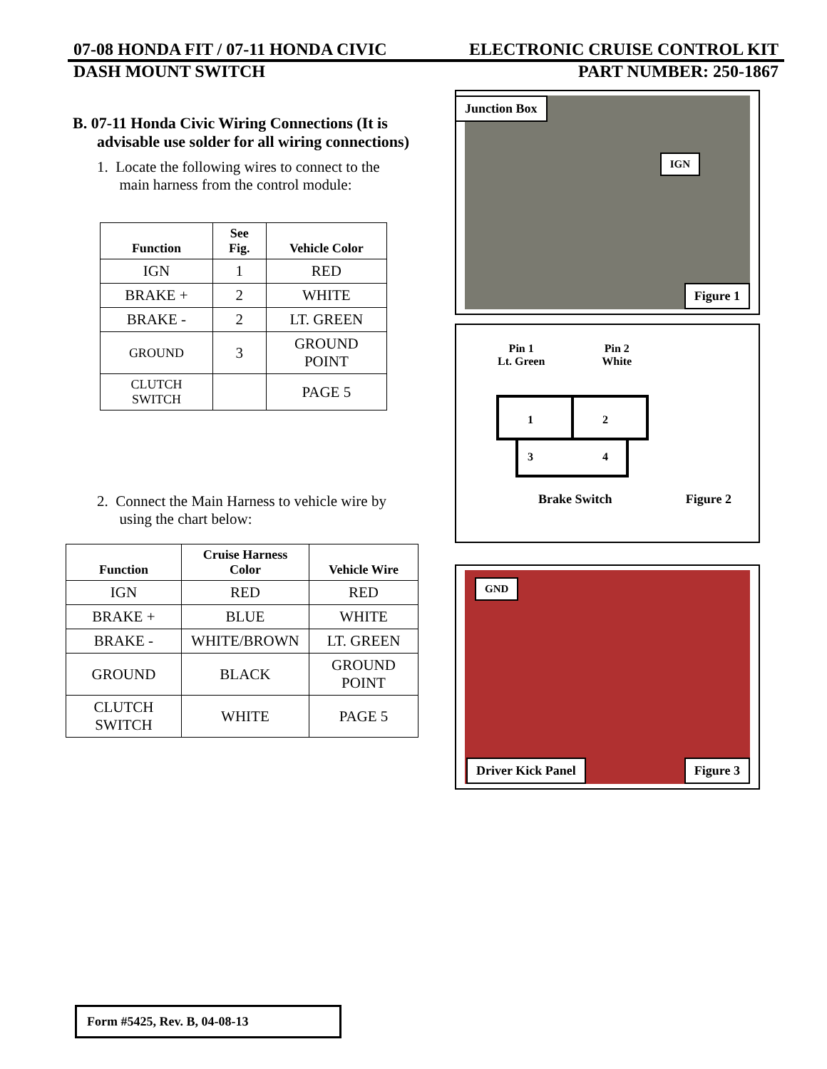07-08 HONDA FIT / 07-11 HONDA CIVIC ELECTRONIC CRUISE CONTROL KIT
DASH MOUNT SWITCH PART NUMBER: 250-1867
B. 07-11 Honda Civic Wiring Connections (It is
advisable use solder for all wiring connections)
1. Locate the following wires to connect to the
main harness from the control module:
| Function | See Fig. | Vehicle Color |
| --- | --- | --- |
| IGN | 1 | RED |
| BRAKE + | 2 | WHITE |
| BRAKE - | 2 | LT. GREEN |
| GROUND | 3 | GROUND POINT |
| CLUTCH SWITCH | | PAGE 5 |
2. Connect the Main Harness to vehicle wire by
using the chart below:
| Function | Cruise Harness Color | Vehicle Wire |
| --- | --- | --- |
| IGN | RED | RED |
| BRAKE + | BLUE | WHITE |
| BRAKE - | WHITE/BROWN | LT. GREEN |
| GROUND | BLACK | GROUND POINT |
| CLUTCH SWITCH | WHITE | PAGE 5 |
Junction Box
IGN
Figure 1
Pin 1
Lt. Green Pin 2
White
1
2
3
4
Brake Switch Figure 2
GND
Driver Kick Panel Figure 3
Form #5425, Rev. B, 04-08-13